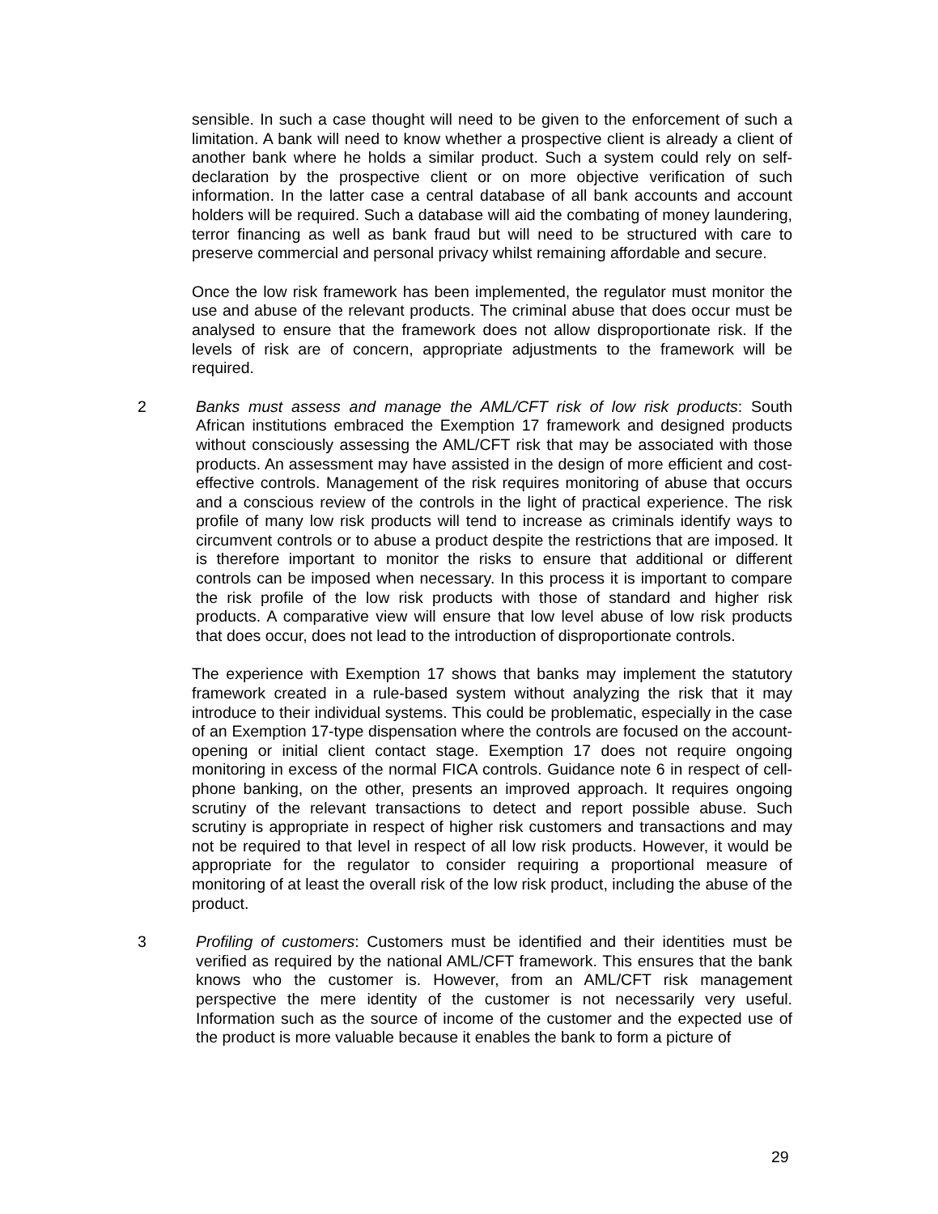sensible. In such a case thought will need to be given to the enforcement of such a limitation. A bank will need to know whether a prospective client is already a client of another bank where he holds a similar product. Such a system could rely on self-declaration by the prospective client or on more objective verification of such information. In the latter case a central database of all bank accounts and account holders will be required. Such a database will aid the combating of money laundering, terror financing as well as bank fraud but will need to be structured with care to preserve commercial and personal privacy whilst remaining affordable and secure.
Once the low risk framework has been implemented, the regulator must monitor the use and abuse of the relevant products. The criminal abuse that does occur must be analysed to ensure that the framework does not allow disproportionate risk. If the levels of risk are of concern, appropriate adjustments to the framework will be required.
2 Banks must assess and manage the AML/CFT risk of low risk products: South African institutions embraced the Exemption 17 framework and designed products without consciously assessing the AML/CFT risk that may be associated with those products. An assessment may have assisted in the design of more efficient and cost-effective controls. Management of the risk requires monitoring of abuse that occurs and a conscious review of the controls in the light of practical experience. The risk profile of many low risk products will tend to increase as criminals identify ways to circumvent controls or to abuse a product despite the restrictions that are imposed. It is therefore important to monitor the risks to ensure that additional or different controls can be imposed when necessary. In this process it is important to compare the risk profile of the low risk products with those of standard and higher risk products. A comparative view will ensure that low level abuse of low risk products that does occur, does not lead to the introduction of disproportionate controls.
The experience with Exemption 17 shows that banks may implement the statutory framework created in a rule-based system without analyzing the risk that it may introduce to their individual systems. This could be problematic, especially in the case of an Exemption 17-type dispensation where the controls are focused on the account-opening or initial client contact stage. Exemption 17 does not require ongoing monitoring in excess of the normal FICA controls. Guidance note 6 in respect of cell-phone banking, on the other, presents an improved approach. It requires ongoing scrutiny of the relevant transactions to detect and report possible abuse. Such scrutiny is appropriate in respect of higher risk customers and transactions and may not be required to that level in respect of all low risk products. However, it would be appropriate for the regulator to consider requiring a proportional measure of monitoring of at least the overall risk of the low risk product, including the abuse of the product.
3 Profiling of customers: Customers must be identified and their identities must be verified as required by the national AML/CFT framework. This ensures that the bank knows who the customer is. However, from an AML/CFT risk management perspective the mere identity of the customer is not necessarily very useful. Information such as the source of income of the customer and the expected use of the product is more valuable because it enables the bank to form a picture of
29